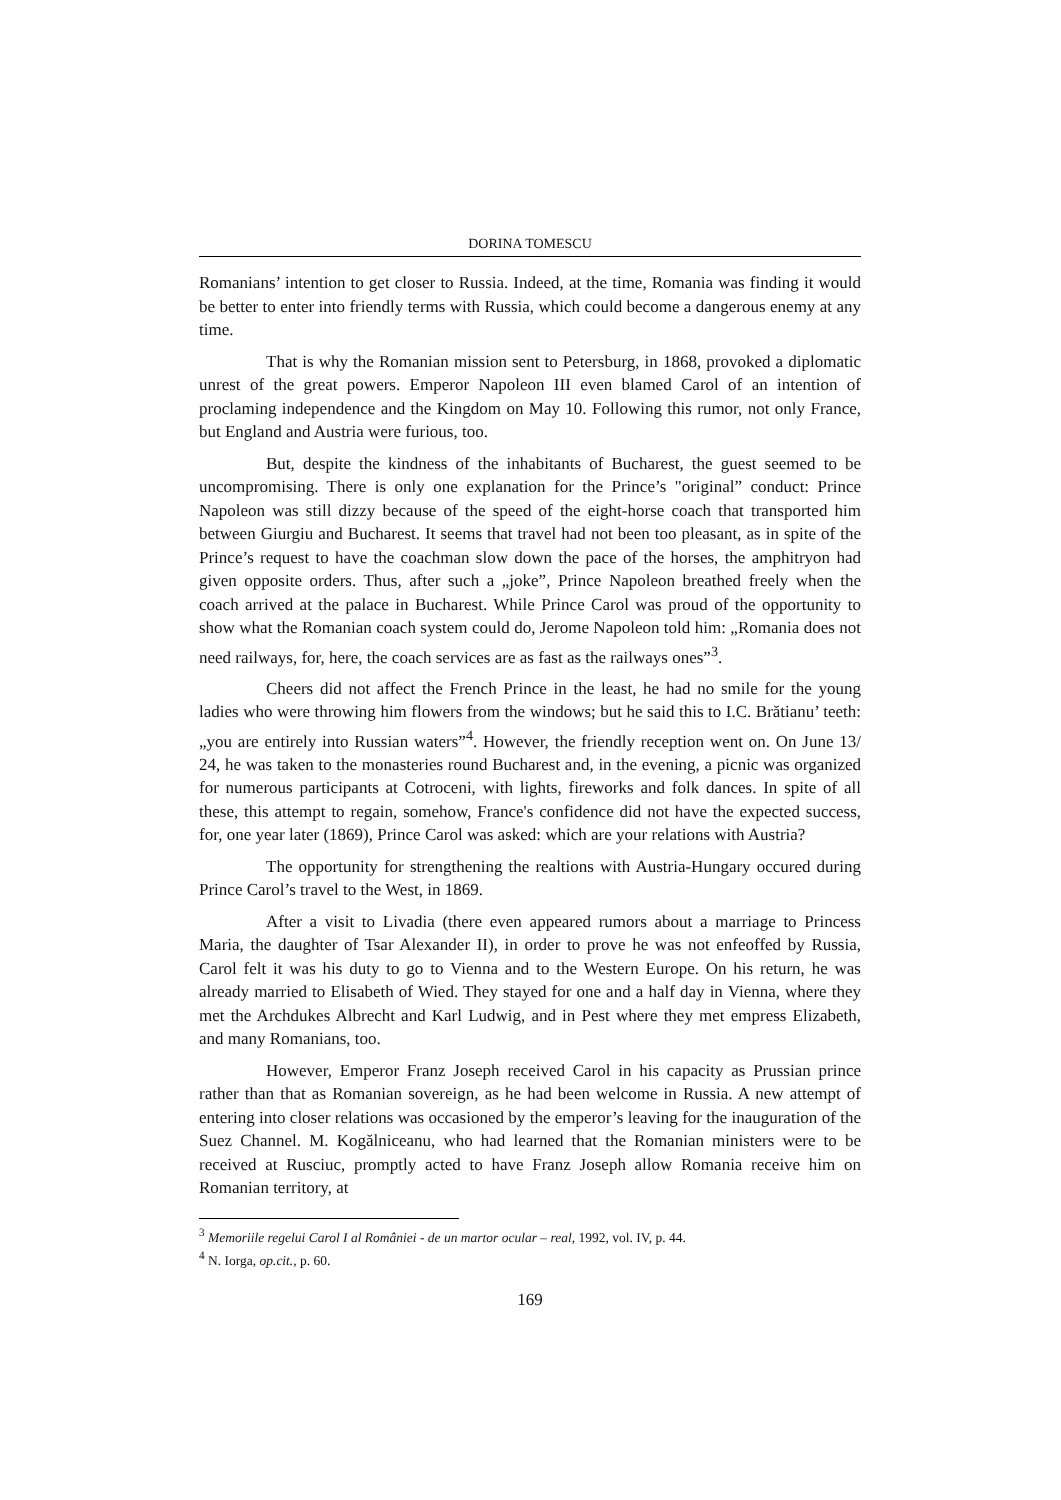DORINA TOMESCU
Romanians’ intention to get closer to Russia. Indeed, at the time, Romania was finding it would be better to enter into friendly terms with Russia, which could become a dangerous enemy at any time.
That is why the Romanian mission sent to Petersburg, in 1868, provoked a diplomatic unrest of the great powers. Emperor Napoleon III even blamed Carol of an intention of proclaming independence and the Kingdom on May 10. Following this rumor, not only France, but England and Austria were furious, too.
But, despite the kindness of the inhabitants of Bucharest, the guest seemed to be uncompromising. There is only one explanation for the Prince’s "original” conduct: Prince Napoleon was still dizzy because of the speed of the eight-horse coach that transported him between Giurgiu and Bucharest. It seems that travel had not been too pleasant, as in spite of the Prince’s request to have the coachman slow down the pace of the horses, the amphitryon had given opposite orders. Thus, after such a „joke”, Prince Napoleon breathed freely when the coach arrived at the palace in Bucharest. While Prince Carol was proud of the opportunity to show what the Romanian coach system could do, Jerome Napoleon told him: „Romania does not need railways, for, here, the coach services are as fast as the railways ones”<sup>3</sup>.
Cheers did not affect the French Prince in the least, he had no smile for the young ladies who were throwing him flowers from the windows; but he said this to I.C. Brătianu’ teeth: „you are entirely into Russian waters”<sup>4</sup>. However, the friendly reception went on. On June 13/ 24, he was taken to the monasteries round Bucharest and, in the evening, a picnic was organized for numerous participants at Cotroceni, with lights, fireworks and folk dances. In spite of all these, this attempt to regain, somehow, France's confidence did not have the expected success, for, one year later (1869), Prince Carol was asked: which are your relations with Austria?
The opportunity for strengthening the realtions with Austria-Hungary occured during Prince Carol’s travel to the West, in 1869.
After a visit to Livadia (there even appeared rumors about a marriage to Princess Maria, the daughter of Tsar Alexander II), in order to prove he was not enfeoffed by Russia, Carol felt it was his duty to go to Vienna and to the Western Europe. On his return, he was already married to Elisabeth of Wied. They stayed for one and a half day in Vienna, where they met the Archdukes Albrecht and Karl Ludwig, and in Pest where they met empress Elizabeth, and many Romanians, too.
However, Emperor Franz Joseph received Carol in his capacity as Prussian prince rather than that as Romanian sovereign, as he had been welcome in Russia. A new attempt of entering into closer relations was occasioned by the emperor’s leaving for the inauguration of the Suez Channel. M. Kogălniceanu, who had learned that the Romanian ministers were to be received at Rusciuc, promptly acted to have Franz Joseph allow Romania receive him on Romanian territory, at
<sup>3</sup> Memoriile regelui Carol I al României - de un martor ocular – real, 1992, vol. IV, p. 44.
<sup>4</sup> N. Iorga, op.cit., p. 60.
169